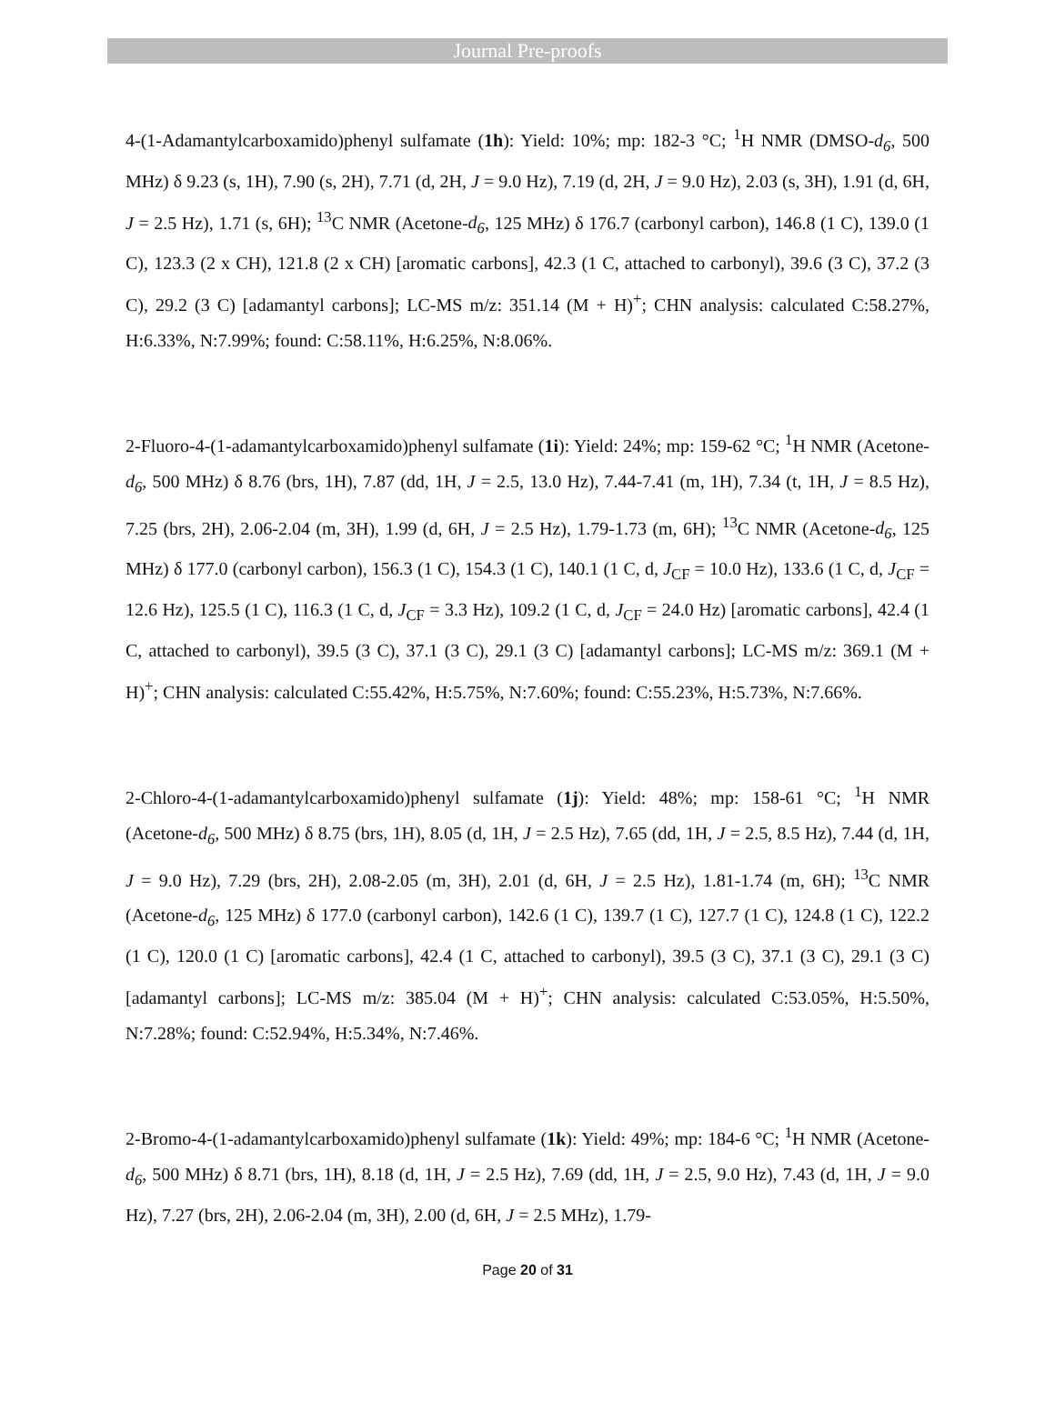Journal Pre-proofs
4-(1-Adamantylcarboxamido)phenyl sulfamate (1h): Yield: 10%; mp: 182-3 °C; <sup>1</sup>H NMR (DMSO-d<sub>6</sub>, 500 MHz) δ 9.23 (s, 1H), 7.90 (s, 2H), 7.71 (d, 2H, J = 9.0 Hz), 7.19 (d, 2H, J = 9.0 Hz), 2.03 (s, 3H), 1.91 (d, 6H, J = 2.5 Hz), 1.71 (s, 6H); <sup>13</sup>C NMR (Acetone-d<sub>6</sub>, 125 MHz) δ 176.7 (carbonyl carbon), 146.8 (1 C), 139.0 (1 C), 123.3 (2 x CH), 121.8 (2 x CH) [aromatic carbons], 42.3 (1 C, attached to carbonyl), 39.6 (3 C), 37.2 (3 C), 29.2 (3 C) [adamantyl carbons]; LC-MS m/z: 351.14 (M + H)<sup>+</sup>; CHN analysis: calculated C:58.27%, H:6.33%, N:7.99%; found: C:58.11%, H:6.25%, N:8.06%.
2-Fluoro-4-(1-adamantylcarboxamido)phenyl sulfamate (1i): Yield: 24%; mp: 159-62 °C; <sup>1</sup>H NMR (Acetone-d<sub>6</sub>, 500 MHz) δ 8.76 (brs, 1H), 7.87 (dd, 1H, J = 2.5, 13.0 Hz), 7.44-7.41 (m, 1H), 7.34 (t, 1H, J = 8.5 Hz), 7.25 (brs, 2H), 2.06-2.04 (m, 3H), 1.99 (d, 6H, J = 2.5 Hz), 1.79-1.73 (m, 6H); <sup>13</sup>C NMR (Acetone-d<sub>6</sub>, 125 MHz) δ 177.0 (carbonyl carbon), 156.3 (1 C), 154.3 (1 C), 140.1 (1 C, d, J<sub>CF</sub> = 10.0 Hz), 133.6 (1 C, d, J<sub>CF</sub> = 12.6 Hz), 125.5 (1 C), 116.3 (1 C, d, J<sub>CF</sub> = 3.3 Hz), 109.2 (1 C, d, J<sub>CF</sub> = 24.0 Hz) [aromatic carbons], 42.4 (1 C, attached to carbonyl), 39.5 (3 C), 37.1 (3 C), 29.1 (3 C) [adamantyl carbons]; LC-MS m/z: 369.1 (M + H)<sup>+</sup>; CHN analysis: calculated C:55.42%, H:5.75%, N:7.60%; found: C:55.23%, H:5.73%, N:7.66%.
2-Chloro-4-(1-adamantylcarboxamido)phenyl sulfamate (1j): Yield: 48%; mp: 158-61 °C; <sup>1</sup>H NMR (Acetone-d<sub>6</sub>, 500 MHz) δ 8.75 (brs, 1H), 8.05 (d, 1H, J = 2.5 Hz), 7.65 (dd, 1H, J = 2.5, 8.5 Hz), 7.44 (d, 1H, J = 9.0 Hz), 7.29 (brs, 2H), 2.08-2.05 (m, 3H), 2.01 (d, 6H, J = 2.5 Hz), 1.81-1.74 (m, 6H); <sup>13</sup>C NMR (Acetone-d<sub>6</sub>, 125 MHz) δ 177.0 (carbonyl carbon), 142.6 (1 C), 139.7 (1 C), 127.7 (1 C), 124.8 (1 C), 122.2 (1 C), 120.0 (1 C) [aromatic carbons], 42.4 (1 C, attached to carbonyl), 39.5 (3 C), 37.1 (3 C), 29.1 (3 C) [adamantyl carbons]; LC-MS m/z: 385.04 (M + H)<sup>+</sup>; CHN analysis: calculated C:53.05%, H:5.50%, N:7.28%; found: C:52.94%, H:5.34%, N:7.46%.
2-Bromo-4-(1-adamantylcarboxamido)phenyl sulfamate (1k): Yield: 49%; mp: 184-6 °C; <sup>1</sup>H NMR (Acetone-d<sub>6</sub>, 500 MHz) δ 8.71 (brs, 1H), 8.18 (d, 1H, J = 2.5 Hz), 7.69 (dd, 1H, J = 2.5, 9.0 Hz), 7.43 (d, 1H, J = 9.0 Hz), 7.27 (brs, 2H), 2.06-2.04 (m, 3H), 2.00 (d, 6H, J = 2.5 MHz), 1.79-
Page 20 of 31